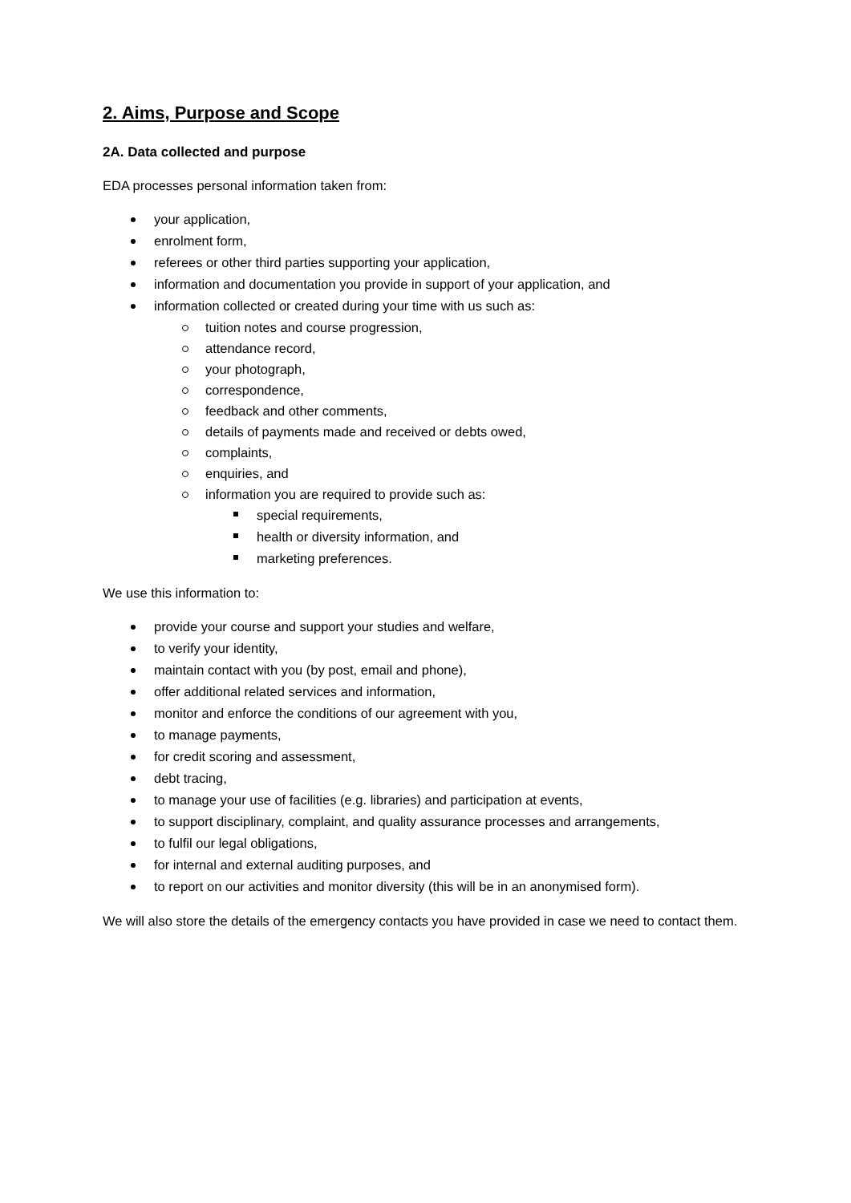2. Aims, Purpose and Scope
2A. Data collected and purpose
EDA processes personal information taken from:
your application,
enrolment form,
referees or other third parties supporting your application,
information and documentation you provide in support of your application, and
information collected or created during your time with us such as:
tuition notes and course progression,
attendance record,
your photograph,
correspondence,
feedback and other comments,
details of payments made and received or debts owed,
complaints,
enquiries, and
information you are required to provide such as:
special requirements,
health or diversity information, and
marketing preferences.
We use this information to:
provide your course and support your studies and welfare,
to verify your identity,
maintain contact with you (by post, email and phone),
offer additional related services and information,
monitor and enforce the conditions of our agreement with you,
to manage payments,
for credit scoring and assessment,
debt tracing,
to manage your use of facilities (e.g. libraries) and participation at events,
to support disciplinary, complaint, and quality assurance processes and arrangements,
to fulfil our legal obligations,
for internal and external auditing purposes, and
to report on our activities and monitor diversity (this will be in an anonymised form).
We will also store the details of the emergency contacts you have provided in case we need to contact them.